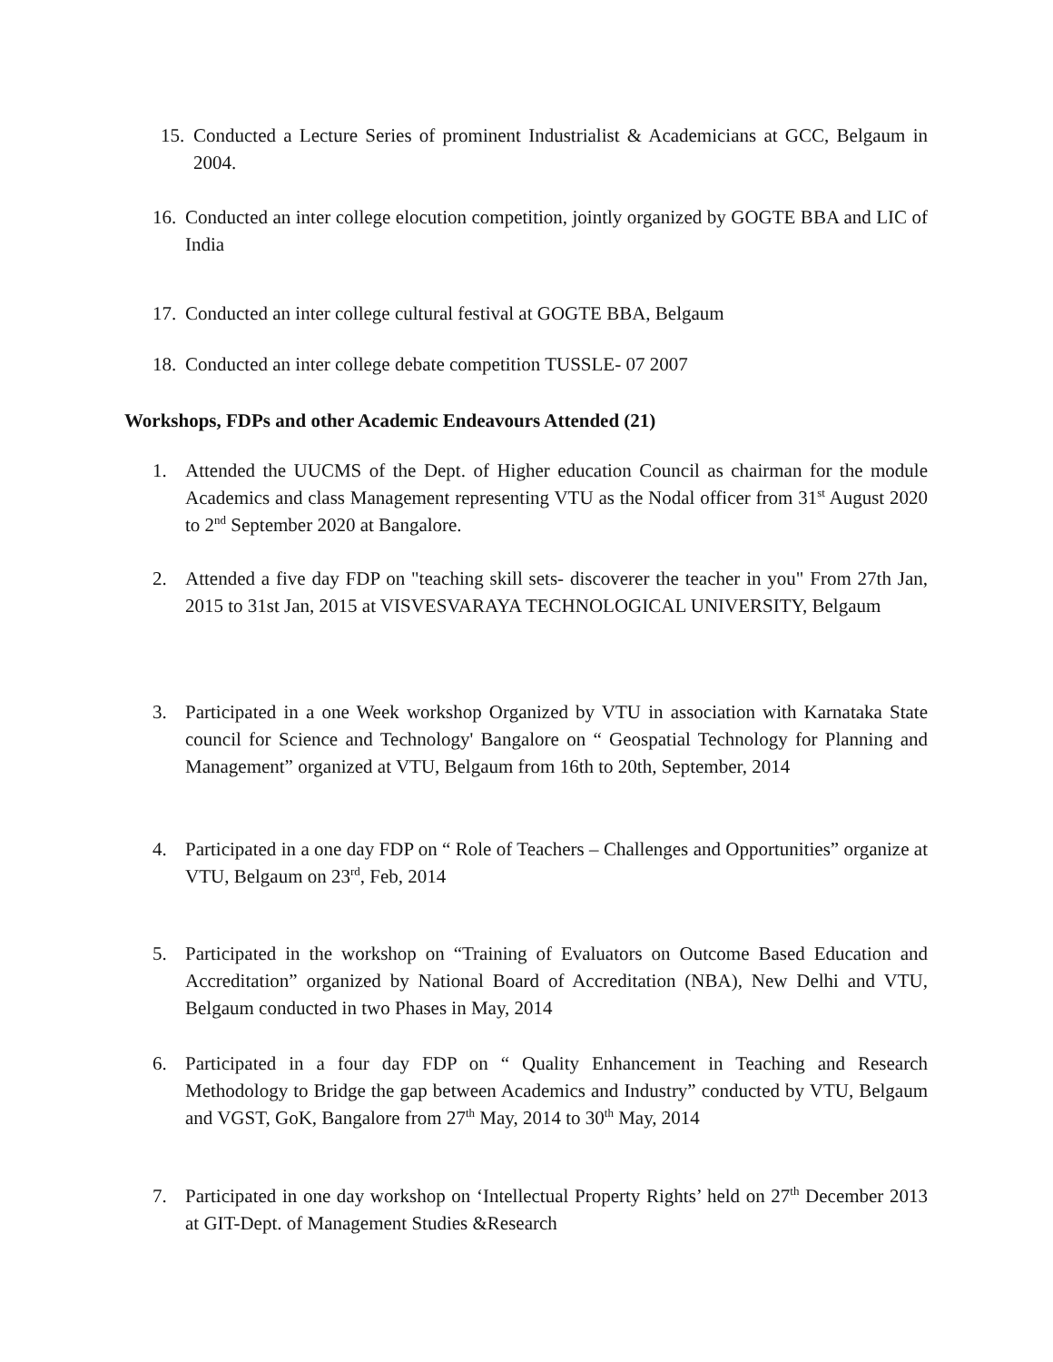15. Conducted a Lecture Series of prominent Industrialist & Academicians at GCC, Belgaum in 2004.
16. Conducted an inter college elocution competition, jointly organized by GOGTE BBA and LIC of India
17. Conducted an inter college cultural festival at GOGTE BBA, Belgaum
18. Conducted an inter college debate competition TUSSLE- 07 2007
Workshops, FDPs and other Academic Endeavours Attended (21)
1. Attended the UUCMS of the Dept. of Higher education Council as chairman for the module Academics and class Management representing VTU as the Nodal officer from 31<sup>st</sup> August 2020 to 2<sup>nd</sup> September 2020 at Bangalore.
2. Attended a five day FDP on "teaching skill sets- discoverer the teacher in you" From 27th Jan, 2015 to 31st Jan, 2015 at VISVESVARAYA TECHNOLOGICAL UNIVERSITY, Belgaum
3. Participated in a one Week workshop Organized by VTU in association with Karnataka State council for Science and Technology' Bangalore on “ Geospatial Technology for Planning and Management” organized at VTU, Belgaum from 16th to 20th, September, 2014
4. Participated in a one day FDP on “ Role of Teachers – Challenges and Opportunities” organize at VTU, Belgaum on 23<sup>rd</sup>, Feb, 2014
5. Participated in the workshop on “Training of Evaluators on Outcome Based Education and Accreditation” organized by National Board of Accreditation (NBA), New Delhi and VTU, Belgaum conducted in two Phases in May, 2014
6. Participated in a four day FDP on “ Quality Enhancement in Teaching and Research Methodology to Bridge the gap between Academics and Industry” conducted by VTU, Belgaum and VGST, GoK, Bangalore from 27<sup>th</sup> May, 2014 to 30<sup>th</sup> May, 2014
7. Participated in one day workshop on ‘Intellectual Property Rights’ held on 27<sup>th</sup> December 2013 at GIT-Dept. of Management Studies &Research